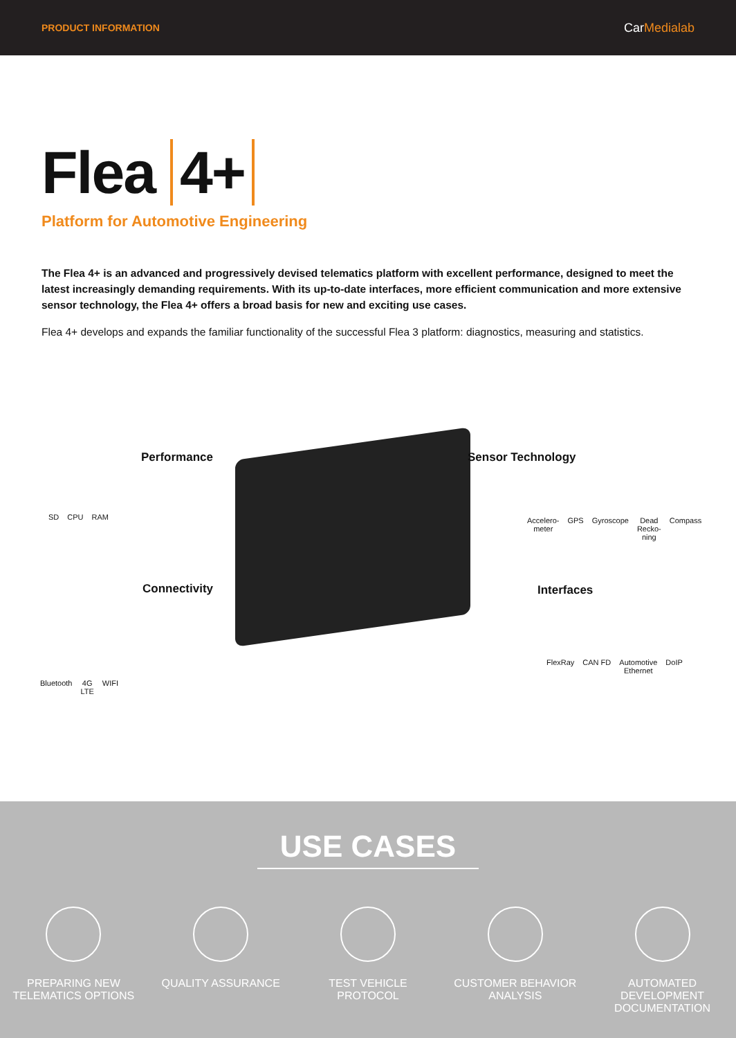PRODUCT INFORMATION
CarMedialab
Flea 4+
Platform for Automotive Engineering
The Flea 4+ is an advanced and progressively devised telematics platform with excellent performance, designed to meet the latest increasingly demanding requirements. With its up-to-date interfaces, more efficient communication and more extensive sensor technology, the Flea 4+ offers a broad basis for new and exciting use cases.
Flea 4+ develops and expands the familiar functionality of the successful Flea 3 platform: diagnostics, measuring and statistics.
Performance
SD CPU RAM
Sensor Technology
Accelero-
meter GPS Gyroscope Dead
Recko-
ning Compass
Connectivity
Bluetooth 4G
LTE WIFI
Interfaces
FlexRay CAN FD Automotive
Ethernet DoIP
USE CASES
PREPARING NEW TELEMATICS OPTIONS
QUALITY ASSURANCE TEST VEHICLE PROTOCOL
CUSTOMER BEHAVIOR ANALYSIS
AUTOMATED DEVELOPMENT DOCUMENTATION